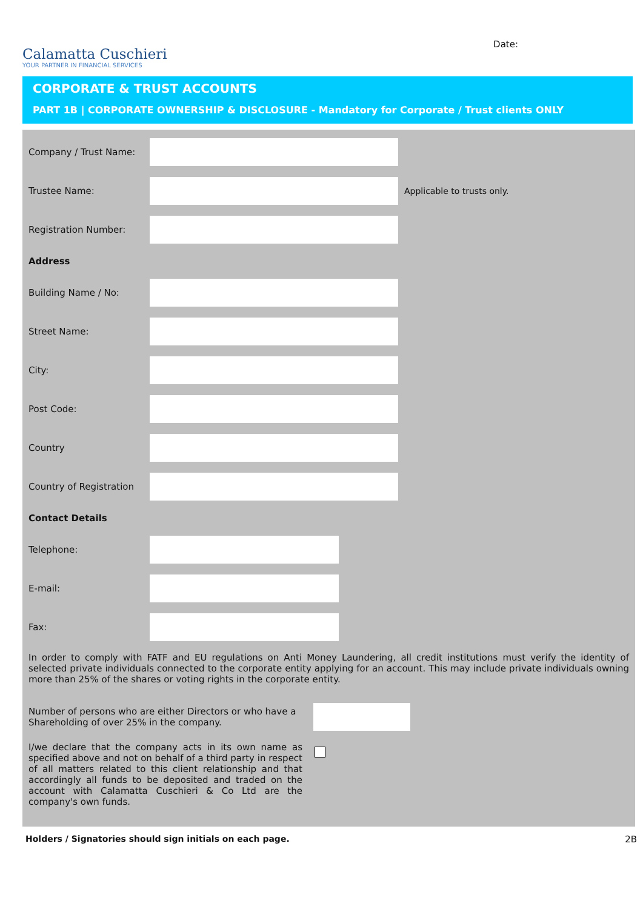Calamatta Cuschieri
YOUR PARTNER IN FINANCIAL SERVICES
Date:
CORPORATE & TRUST ACCOUNTS
PART 1B | CORPORATE OWNERSHIP & DISCLOSURE - Mandatory for Corporate / Trust clients ONLY
Company / Trust Name:
Trustee Name: Applicable to trusts only.
Registration Number:
Address
Building Name / No:
Street Name:
City:
Post Code:
Country
Country of Registration
Contact Details
Telephone:
E-mail:
Fax:
In order to comply with FATF and EU regulations on Anti Money Laundering, all credit institutions must verify the identity of selected private individuals connected to the corporate entity applying for an account. This may include private individuals owning more than 25% of the shares or voting rights in the corporate entity.
Number of persons who are either Directors or who have a Shareholding of over 25% in the company.
I/we declare that the company acts in its own name as specified above and not on behalf of a third party in respect of all matters related to this client relationship and that accordingly all funds to be deposited and traded on the account with Calamatta Cuschieri & Co Ltd are the company's own funds.
Holders / Signatories should sign initials on each page. 2B